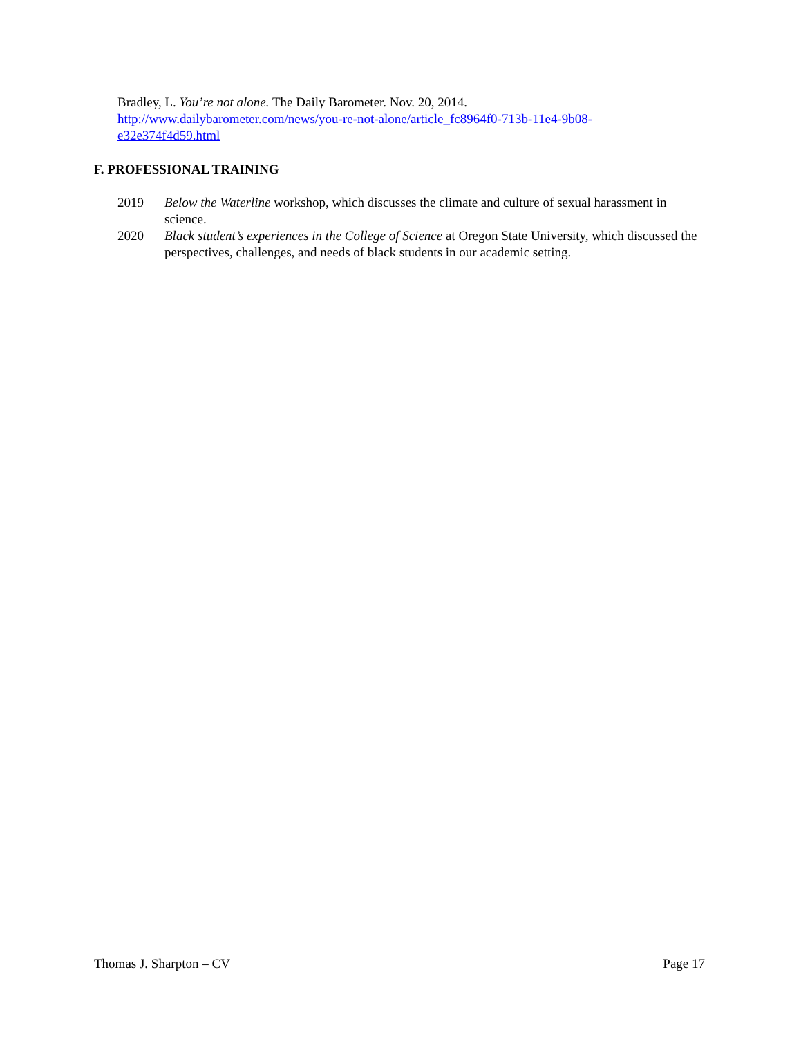Bradley, L. You’re not alone. The Daily Barometer. Nov. 20, 2014.
http://www.dailybarometer.com/news/you-re-not-alone/article_fc8964f0-713b-11e4-9b08-
e32e374f4d59.html
F. PROFESSIONAL TRAINING
2019 Below the Waterline workshop, which discusses the climate and culture of sexual harassment in science.
2020 Black student’s experiences in the College of Science at Oregon State University, which discussed the perspectives, challenges, and needs of black students in our academic setting.
Thomas J. Sharpton – CV Page 17